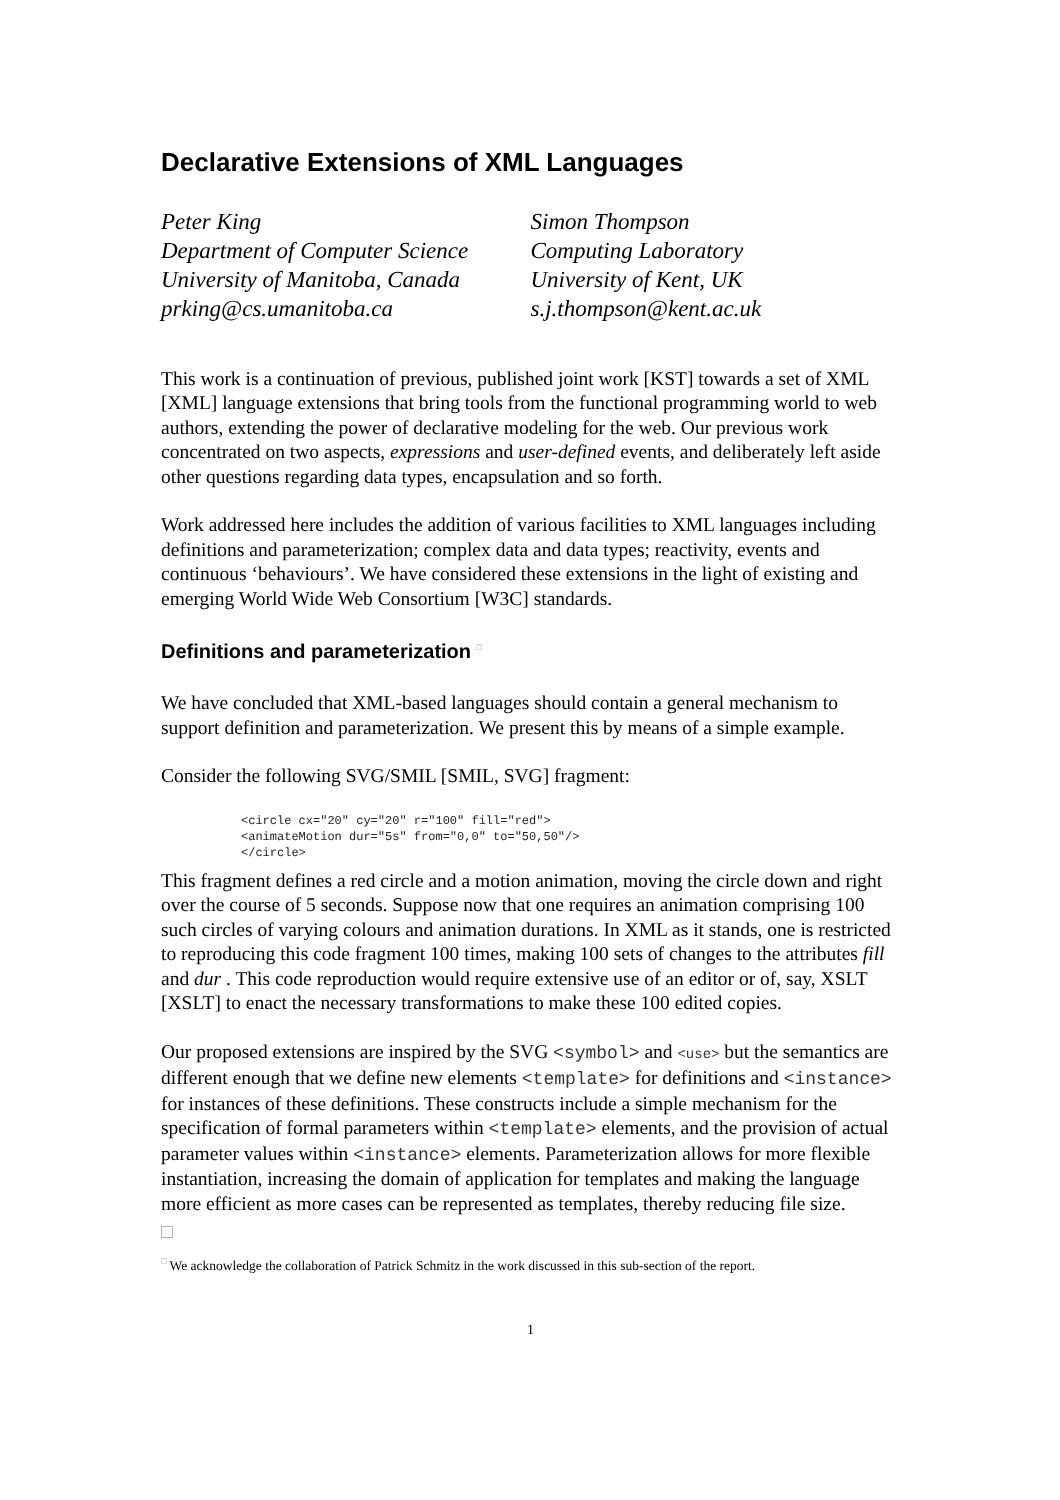Declarative Extensions of XML Languages
Peter King
Department of Computer Science
University of Manitoba, Canada
prking@cs.umanitoba.ca
Simon Thompson
Computing Laboratory
University of Kent, UK
s.j.thompson@kent.ac.uk
This work is a continuation of previous, published joint work [KST] towards a set of XML [XML] language extensions that bring tools from the functional programming world to web authors, extending the power of declarative modeling for the web. Our previous work concentrated on two aspects, expressions and user-defined events, and deliberately left aside other questions regarding data types, encapsulation and so forth.
Work addressed here includes the addition of various facilities to XML languages including definitions and parameterization; complex data and data types; reactivity, events and continuous ‘behaviours’. We have considered these extensions in the light of existing and emerging World Wide Web Consortium [W3C] standards.
Definitions and parameterization <sup>□</sup>
We have concluded that XML-based languages should contain a general mechanism to support definition and parameterization. We present this by means of a simple example.
Consider the following SVG/SMIL [SMIL, SVG] fragment:
<circle cx="20" cy="20" r="100" fill="red">
<animateMotion dur="5s" from="0,0" to="50,50"/>
</circle>
This fragment defines a red circle and a motion animation, moving the circle down and right over the course of 5 seconds. Suppose now that one requires an animation comprising 100 such circles of varying colours and animation durations. In XML as it stands, one is restricted to reproducing this code fragment 100 times, making 100 sets of changes to the attributes fill and dur . This code reproduction would require extensive use of an editor or of, say, XSLT [XSLT] to enact the necessary transformations to make these 100 edited copies.
Our proposed extensions are inspired by the SVG <symbol> and <use> but the semantics are different enough that we define new elements <template> for definitions and <instance> for instances of these definitions. These constructs include a simple mechanism for the specification of formal parameters within <template> elements, and the provision of actual parameter values within <instance> elements. Parameterization allows for more flexible instantiation, increasing the domain of application for templates and making the language more efficient as more cases can be represented as templates, thereby reducing file size.
□
<sup>□</sup> We acknowledge the collaboration of Patrick Schmitz in the work discussed in this sub-section of the report.
1